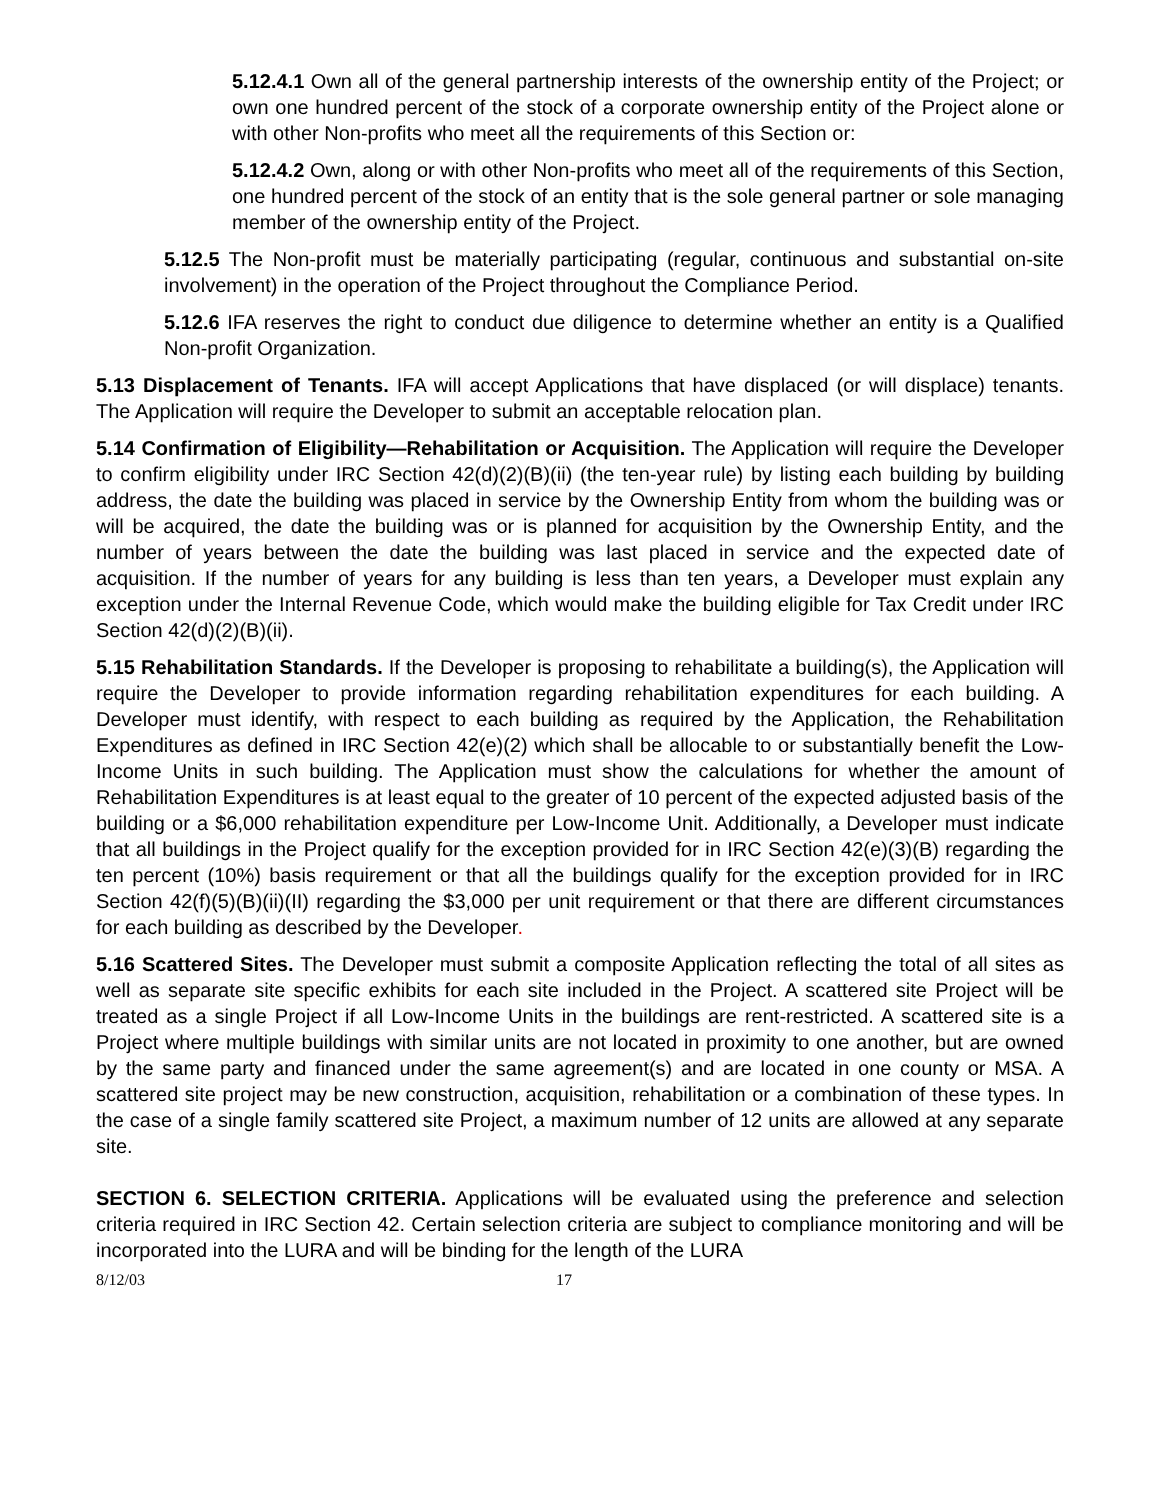5.12.4.1 Own all of the general partnership interests of the ownership entity of the Project; or own one hundred percent of the stock of a corporate ownership entity of the Project alone or with other Non-profits who meet all the requirements of this Section or:
5.12.4.2 Own, along or with other Non-profits who meet all of the requirements of this Section, one hundred percent of the stock of an entity that is the sole general partner or sole managing member of the ownership entity of the Project.
5.12.5 The Non-profit must be materially participating (regular, continuous and substantial on-site involvement) in the operation of the Project throughout the Compliance Period.
5.12.6 IFA reserves the right to conduct due diligence to determine whether an entity is a Qualified Non-profit Organization.
5.13 Displacement of Tenants. IFA will accept Applications that have displaced (or will displace) tenants. The Application will require the Developer to submit an acceptable relocation plan.
5.14 Confirmation of Eligibility—Rehabilitation or Acquisition. The Application will require the Developer to confirm eligibility under IRC Section 42(d)(2)(B)(ii) (the ten-year rule) by listing each building by building address, the date the building was placed in service by the Ownership Entity from whom the building was or will be acquired, the date the building was or is planned for acquisition by the Ownership Entity, and the number of years between the date the building was last placed in service and the expected date of acquisition. If the number of years for any building is less than ten years, a Developer must explain any exception under the Internal Revenue Code, which would make the building eligible for Tax Credit under IRC Section 42(d)(2)(B)(ii).
5.15 Rehabilitation Standards. If the Developer is proposing to rehabilitate a building(s), the Application will require the Developer to provide information regarding rehabilitation expenditures for each building. A Developer must identify, with respect to each building as required by the Application, the Rehabilitation Expenditures as defined in IRC Section 42(e)(2) which shall be allocable to or substantially benefit the Low-Income Units in such building. The Application must show the calculations for whether the amount of Rehabilitation Expenditures is at least equal to the greater of 10 percent of the expected adjusted basis of the building or a $6,000 rehabilitation expenditure per Low-Income Unit. Additionally, a Developer must indicate that all buildings in the Project qualify for the exception provided for in IRC Section 42(e)(3)(B) regarding the ten percent (10%) basis requirement or that all the buildings qualify for the exception provided for in IRC Section 42(f)(5)(B)(ii)(II) regarding the $3,000 per unit requirement or that there are different circumstances for each building as described by the Developer.
5.16 Scattered Sites. The Developer must submit a composite Application reflecting the total of all sites as well as separate site specific exhibits for each site included in the Project. A scattered site Project will be treated as a single Project if all Low-Income Units in the buildings are rent-restricted. A scattered site is a Project where multiple buildings with similar units are not located in proximity to one another, but are owned by the same party and financed under the same agreement(s) and are located in one county or MSA. A scattered site project may be new construction, acquisition, rehabilitation or a combination of these types. In the case of a single family scattered site Project, a maximum number of 12 units are allowed at any separate site.
SECTION 6. SELECTION CRITERIA. Applications will be evaluated using the preference and selection criteria required in IRC Section 42. Certain selection criteria are subject to compliance monitoring and will be incorporated into the LURA and will be binding for the length of the LURA
8/12/03 17